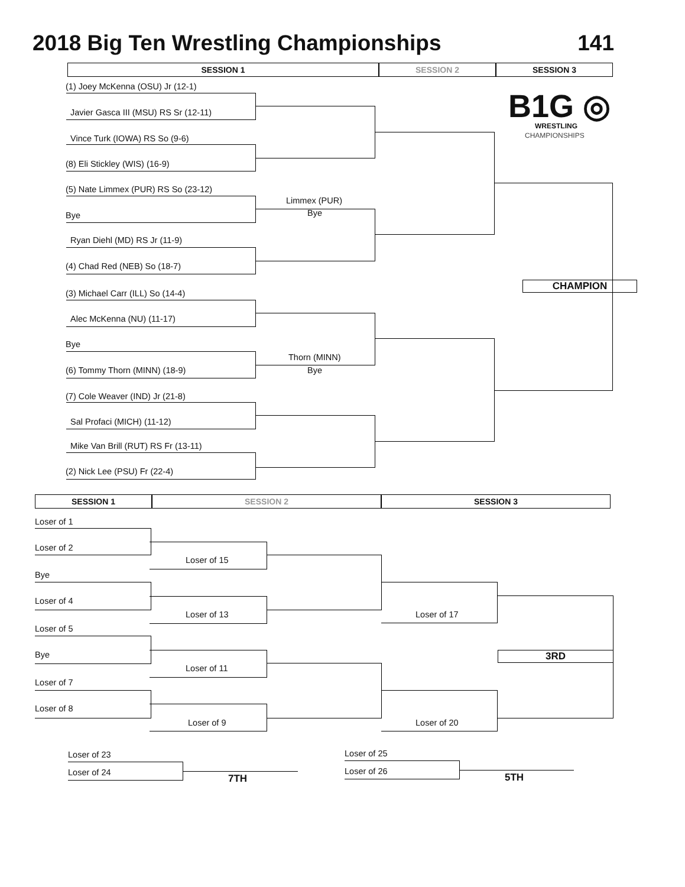2018 Big Ten Wrestling Championships 141
SESSION 1 SESSION 2 SESSION 3
B1G ◎
WRESTLING
CHAMPIONSHIPS
(1) Joey McKenna (OSU) Jr (12-1)
Javier Gasca III (MSU) RS Sr (12-11)
Vince Turk (IOWA) RS So (9-6)
(8) Eli Stickley (WIS) (16-9)
(5) Nate Limmex (PUR) RS So (23-12)
Bye
Ryan Diehl (MD) RS Jr (11-9)
(4) Chad Red (NEB) So (18-7)
(3) Michael Carr (ILL) So (14-4)
Alec McKenna (NU) (11-17)
Bye
(6) Tommy Thorn (MINN) (18-9)
(7) Cole Weaver (IND) Jr (21-8)
Sal Profaci (MICH) (11-12)
Mike Van Brill (RUT) RS Fr (13-11)
(2) Nick Lee (PSU) Fr (22-4)
Limmex (PUR)
Bye
Thorn (MINN)
Bye
CHAMPION
SESSION 1 SESSION 2 SESSION 3
Loser of 1
Loser of 2
Bye
Loser of 4
Loser of 5
Bye
Loser of 7
Loser of 8
Loser of 15
Loser of 13
Loser of 11
Loser of 9
Loser of 17
Loser of 20
3RD
Loser of 23
Loser of 24
7TH
Loser of 25
Loser of 26
5TH